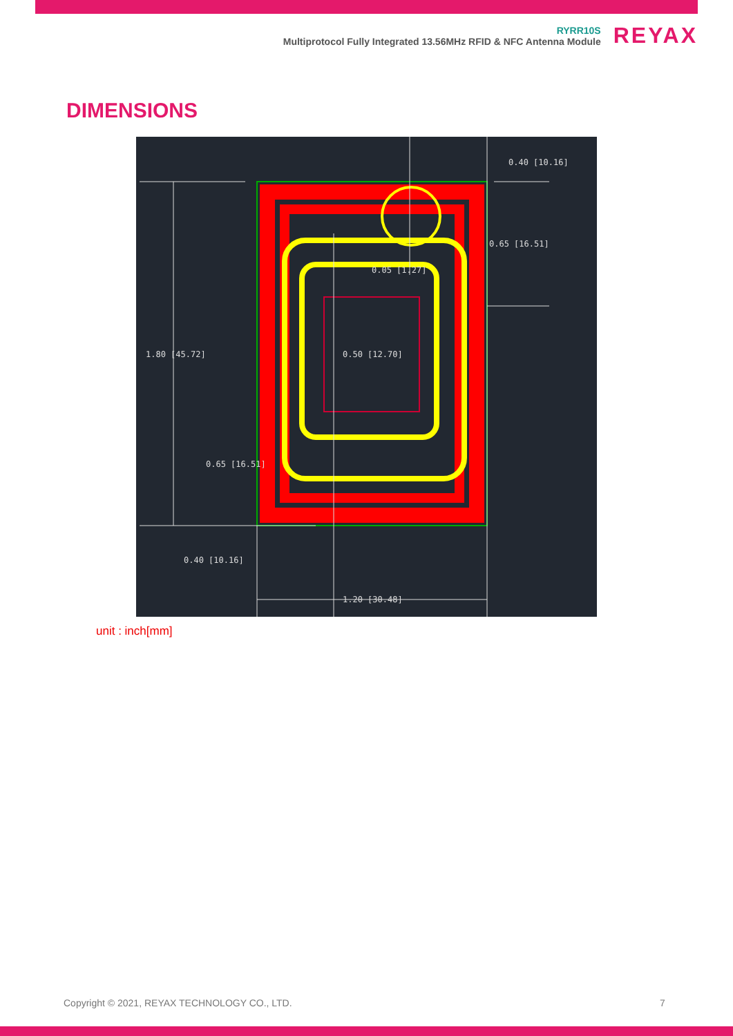RYRR10S
Multiprotocol Fully Integrated 13.56MHz RFID & NFC Antenna Module
REYAX
DIMENSIONS
0.40 [10.16]
0.65 [16.51]
0.05 [1.27]
1.80 [45.72] 0.50 [12.70]
0.65 [16.51]
0.40 [10.16]
1.20 [30.48]
unit : inch[mm]
Copyright © 2021, REYAX TECHNOLOGY CO., LTD.
7